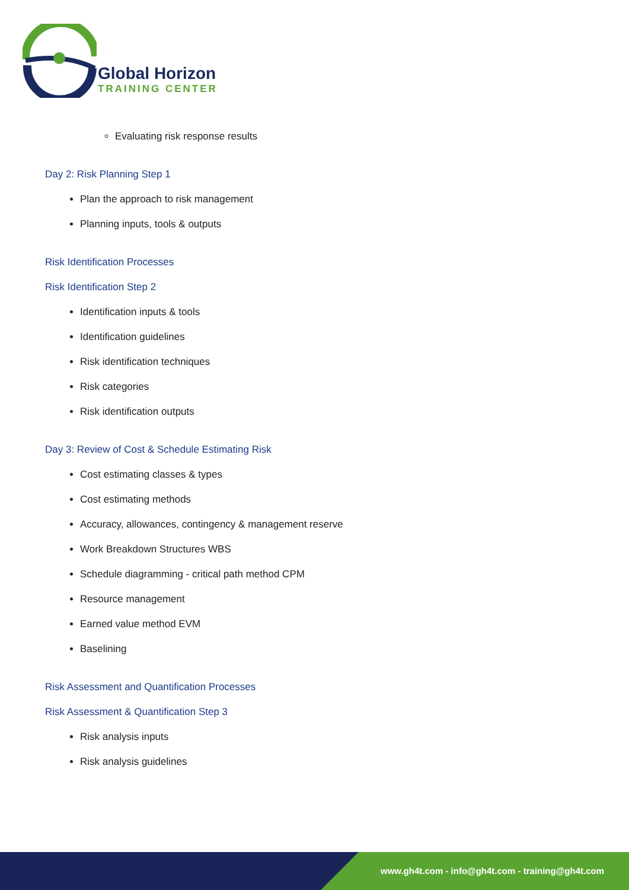Global Horizon
TRAINING CENTER
Evaluating risk response results
Day 2: Risk Planning Step 1
Plan the approach to risk management
Planning inputs, tools & outputs
Risk Identification Processes
Risk Identification Step 2
Identification inputs & tools
Identification guidelines
Risk identification techniques
Risk categories
Risk identification outputs
Day 3: Review of Cost & Schedule Estimating Risk
Cost estimating classes & types
Cost estimating methods
Accuracy, allowances, contingency & management reserve
Work Breakdown Structures WBS
Schedule diagramming - critical path method CPM
Resource management
Earned value method EVM
Baselining
Risk Assessment and Quantification Processes
Risk Assessment & Quantification Step 3
Risk analysis inputs
Risk analysis guidelines
www.gh4t.com - info@gh4t.com - training@gh4t.com